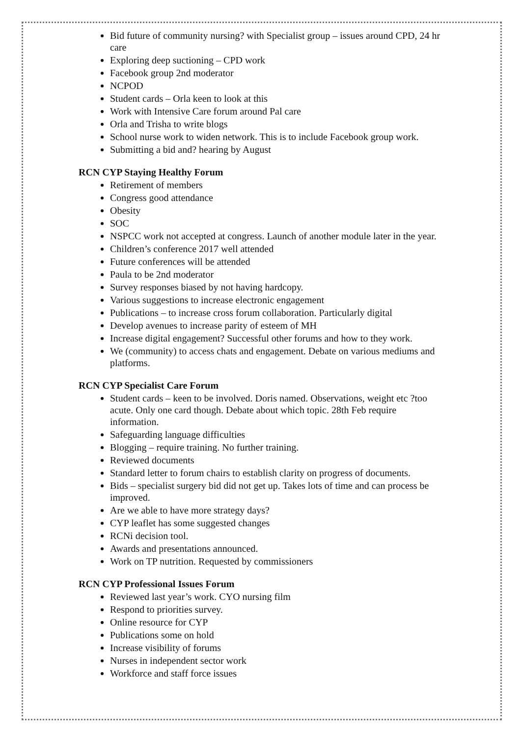Bid future of community nursing? with Specialist group – issues around CPD, 24 hr care
Exploring deep suctioning – CPD work
Facebook group 2nd moderator
NCPOD
Student cards – Orla keen to look at this
Work with Intensive Care forum around Pal care
Orla and Trisha to write blogs
School nurse work to widen network. This is to include Facebook group work.
Submitting a bid and? hearing by August
RCN CYP Staying Healthy Forum
Retirement of members
Congress good attendance
Obesity
SOC
NSPCC work not accepted at congress. Launch of another module later in the year.
Children’s conference 2017 well attended
Future conferences will be attended
Paula to be 2nd moderator
Survey responses biased by not having hardcopy.
Various suggestions to increase electronic engagement
Publications – to increase cross forum collaboration. Particularly digital
Develop avenues to increase parity of esteem of MH
Increase digital engagement? Successful other forums and how to they work.
We (community) to access chats and engagement. Debate on various mediums and platforms.
RCN CYP Specialist Care Forum
Student cards – keen to be involved. Doris named. Observations, weight etc ?too acute. Only one card though. Debate about which topic. 28th Feb require information.
Safeguarding language difficulties
Blogging – require training. No further training.
Reviewed documents
Standard letter to forum chairs to establish clarity on progress of documents.
Bids – specialist surgery bid did not get up. Takes lots of time and can process be improved.
Are we able to have more strategy days?
CYP leaflet has some suggested changes
RCNi decision tool.
Awards and presentations announced.
Work on TP nutrition. Requested by commissioners
RCN CYP Professional Issues Forum
Reviewed last year’s work. CYO nursing film
Respond to priorities survey.
Online resource for CYP
Publications some on hold
Increase visibility of forums
Nurses in independent sector work
Workforce and staff force issues